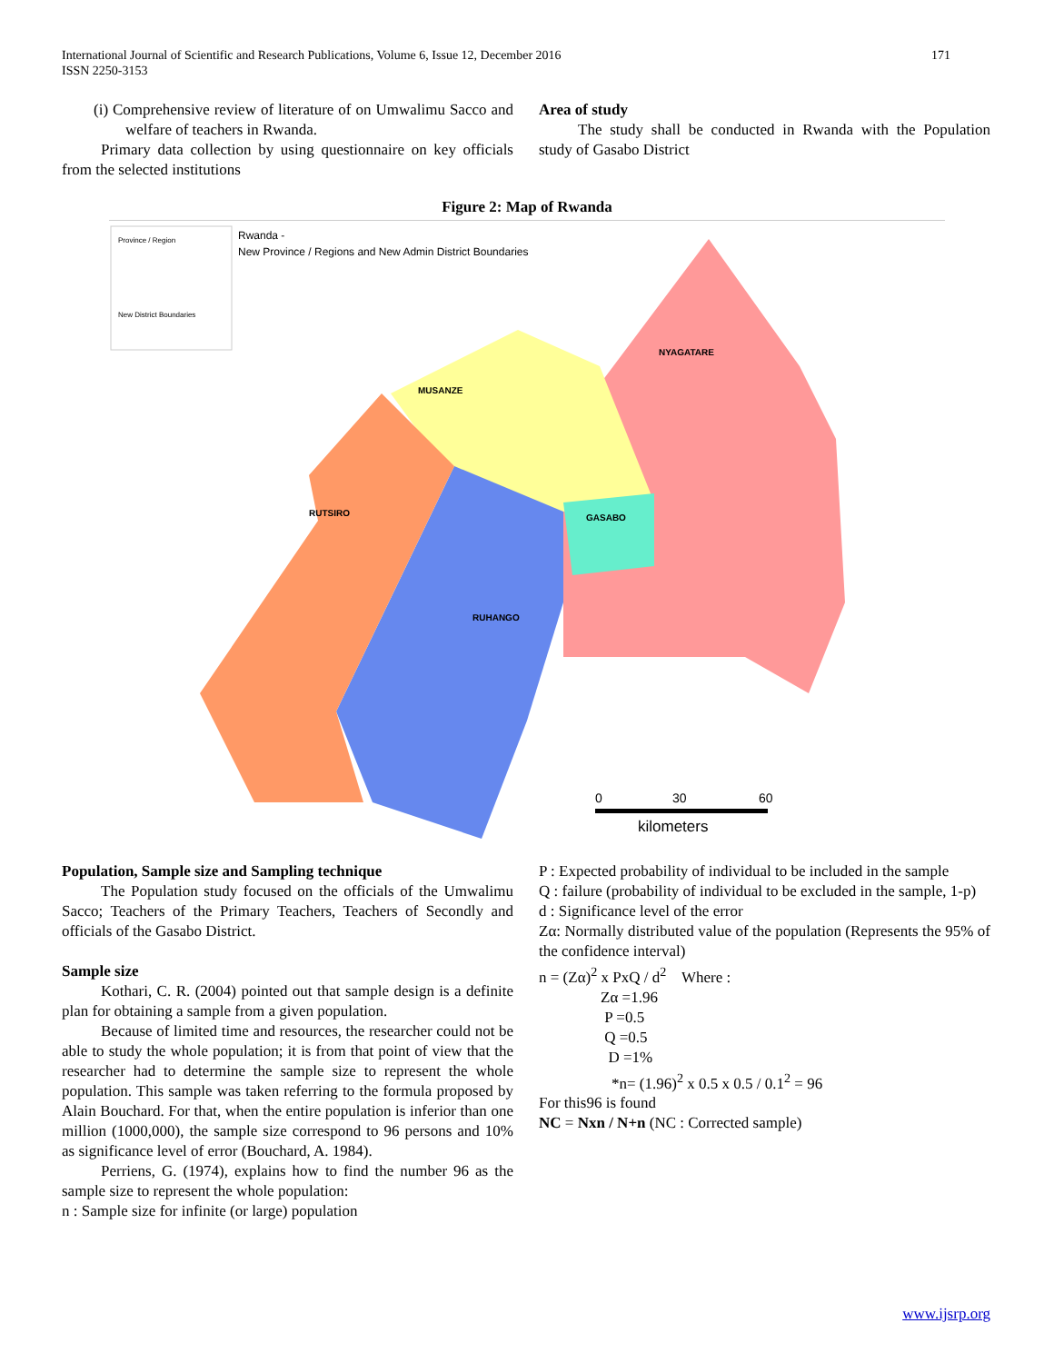171 International Journal of Scientific and Research Publications, Volume 6, Issue 12, December 2016
ISSN 2250-3153
(i) Comprehensive review of literature of on Umwalimu Sacco and welfare of teachers in Rwanda.
Primary data collection by using questionnaire on key officials from the selected institutions
Area of study
The study shall be conducted in Rwanda with the Population study of Gasabo District
Figure 2: Map of Rwanda
Province / Region
New District Boundaries
Rwanda -
New Province / Regions and New Admin District Boundaries
NYAGATARE
MUSANZE
GASABO
RUHANGO
RUTSIRO
0
30
60
kilometers
Population, Sample size and Sampling technique
The Population study focused on the officials of the Umwalimu Sacco; Teachers of the Primary Teachers, Teachers of Secondly and officials of the Gasabo District.
Sample size
Kothari, C. R. (2004) pointed out that sample design is a definite plan for obtaining a sample from a given population.
Because of limited time and resources, the researcher could not be able to study the whole population; it is from that point of view that the researcher had to determine the sample size to represent the whole population. This sample was taken referring to the formula proposed by Alain Bouchard. For that, when the entire population is inferior than one million (1000,000), the sample size correspond to 96 persons and 10% as significance level of error (Bouchard, A. 1984).
Perriens, G. (1974), explains how to find the number 96 as the sample size to represent the whole population:
n : Sample size for infinite (or large) population
P : Expected probability of individual to be included in the sample
Q : failure (probability of individual to be excluded in the sample, 1-p)
d : Significance level of the error
Zα: Normally distributed value of the population (Represents the 95% of the confidence interval)
n = (Zα)<sup>2</sup> x PxQ / d<sup>2</sup> Where :
Zα =1.96
P =0.5
Q =0.5
D =1%
*n= (1.96)<sup>2</sup> x 0.5 x 0.5 / 0.1<sup>2</sup> = 96
For this96 is found
NC = Nxn / N+n (NC : Corrected sample)
www.ijsrp.org